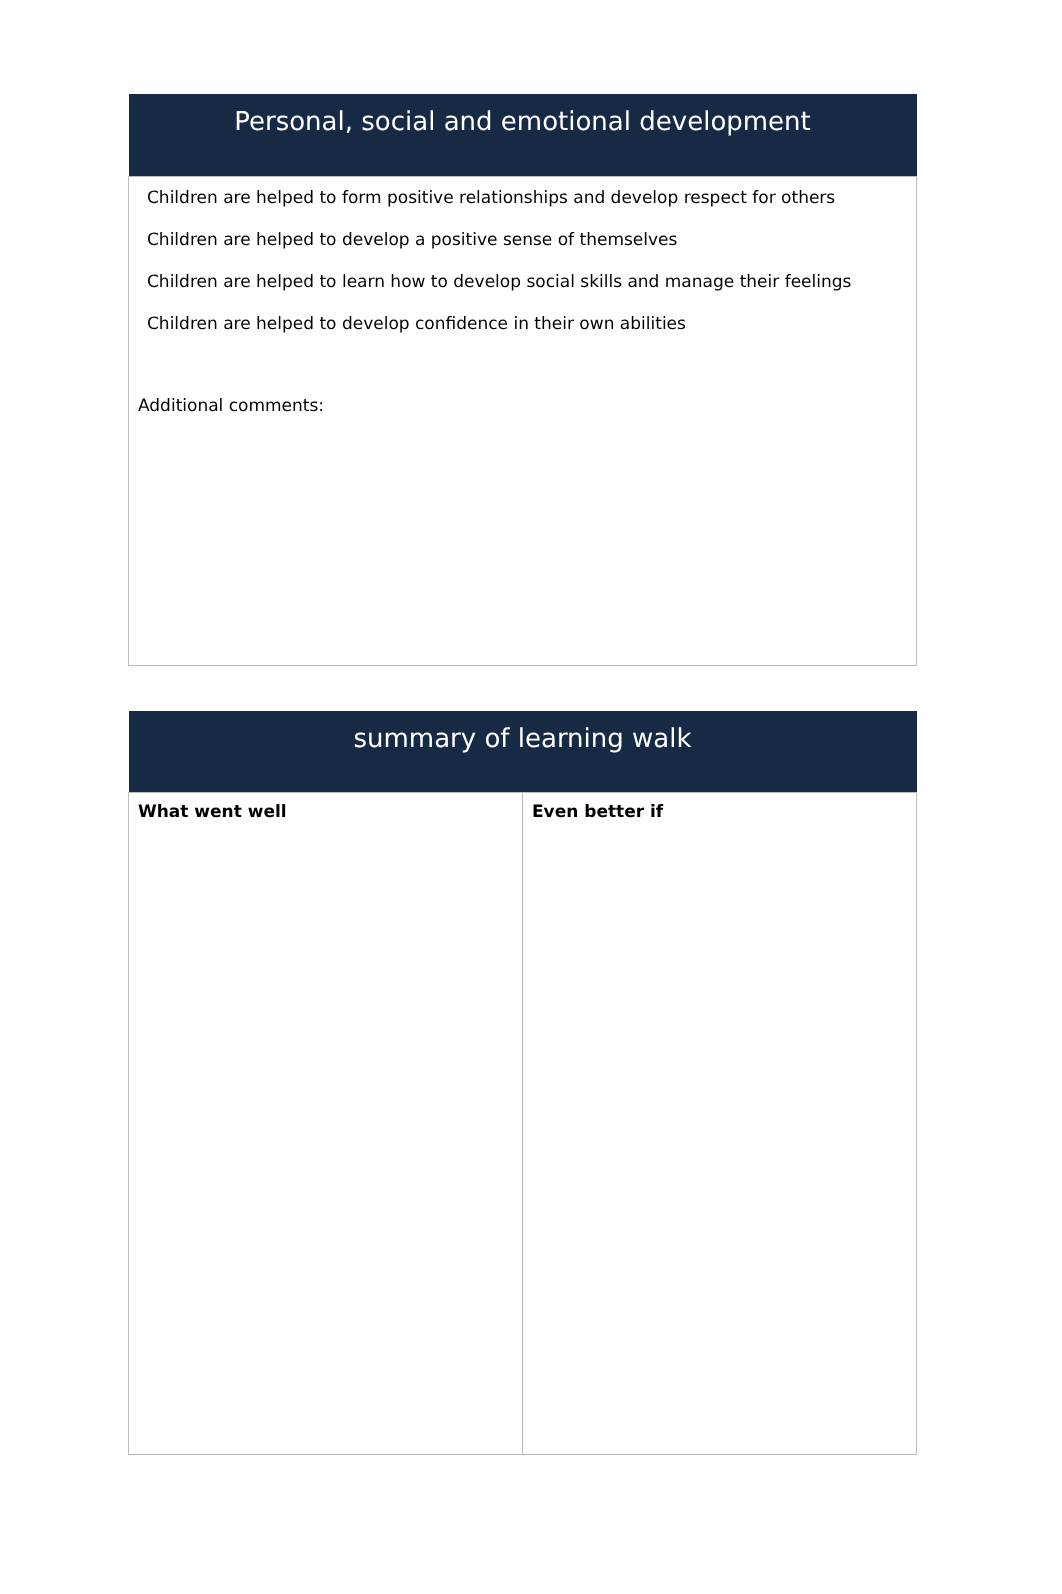| Personal, social and emotional development |
| --- |
| Children are helped to form positive relationships and develop respect for others Children are helped to develop a positive sense of themselves Children are helped to learn how to develop social skills and manage their feelings Children are helped to develop confidence in their own abilities Additional comments: |
| summary of learning walk | |
| --- | --- |
| What went well | Even better if |